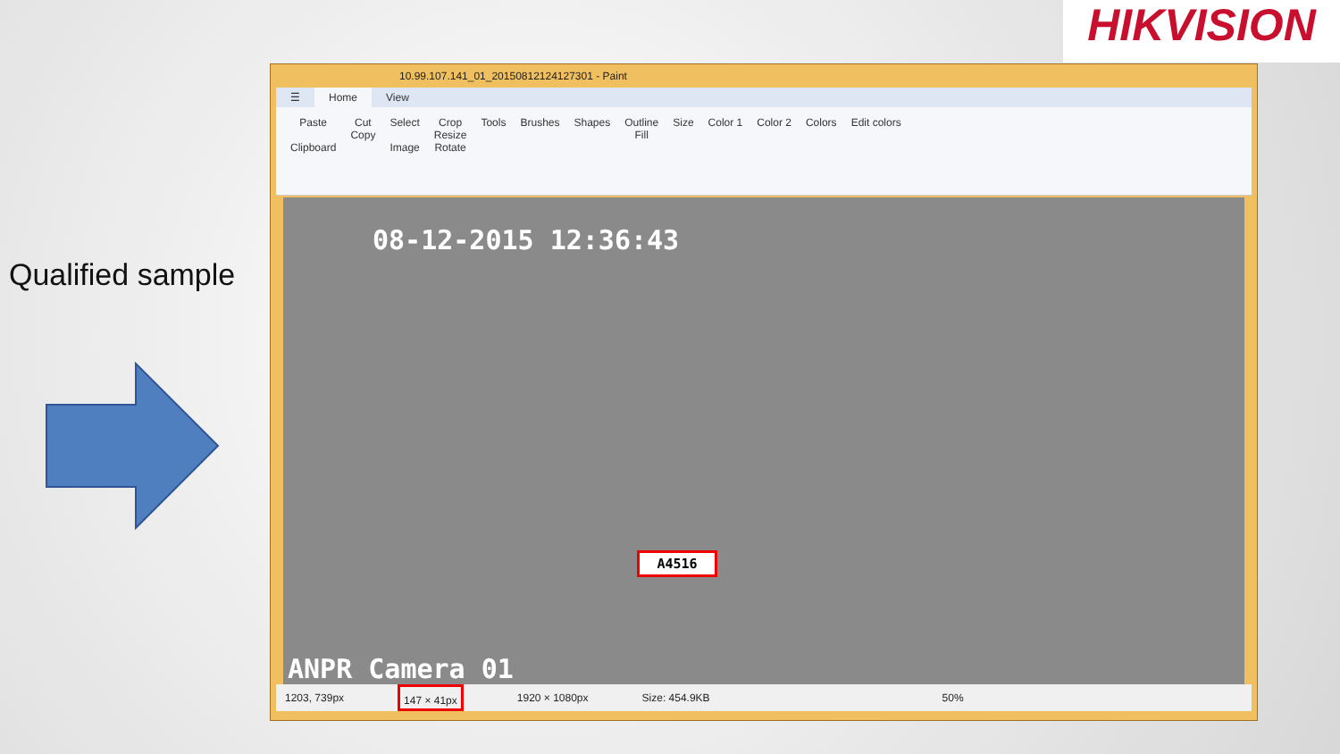HIKVISION
Qualified sample
10.99.107.141_01_20150812124127301 - Paint
☰ Home View
Paste
Clipboard
Cut
Copy
Select
Image
Crop
Resize
Rotate
Tools Brushes Shapes Outline
Fill
Size Color 1 Color 2 Colors Edit colors
08-12-2015 12:36:43
A4516
ANPR Camera 01
1203, 739px 147 × 41px 1920 × 1080px Size: 454.9KB 50%